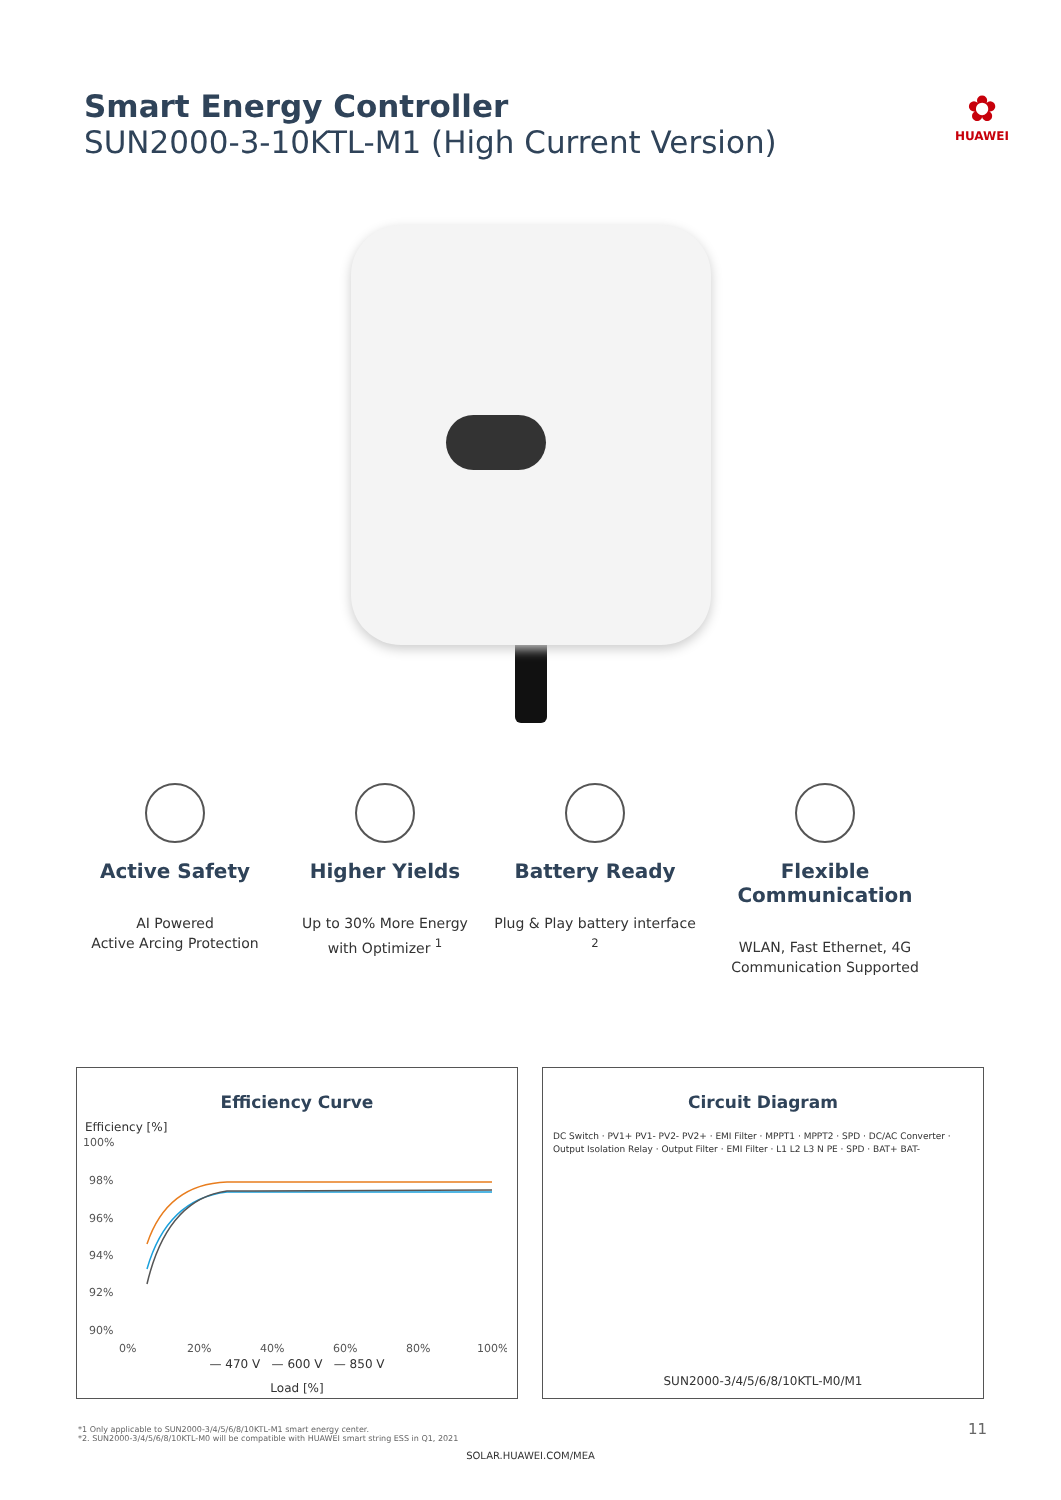Smart Energy Controller
SUN2000-3-10KTL-M1 (High Current Version)
✿
HUAWEI
Active Safety
AI Powered
Active Arcing Protection
Higher Yields
Up to 30% More Energy
with Optimizer <sup>1</sup>
Battery Ready
Plug & Play battery interface <sup>2</sup>
Flexible Communication
WLAN, Fast Ethernet, 4G
Communication Supported
Efficiency Curve
Efficiency [%]
100%
98%
96%
94%
92%
90%
0%
20%
40%
60%
80%
100%
— 470 V — 600 V — 850 V
Load [%]
Circuit Diagram
DC Switch · PV1+ PV1- PV2- PV2+ · EMI Filter · MPPT1 · MPPT2 · SPD · DC/AC Converter · Output Isolation Relay · Output Filter · EMI Filter · L1 L2 L3 N PE · SPD · BAT+ BAT-
SUN2000-3/4/5/6/8/10KTL-M0/M1
*1 Only applicable to SUN2000-3/4/5/6/8/10KTL-M1 smart energy center.
*2. SUN2000-3/4/5/6/8/10KTL-M0 will be compatible with HUAWEI smart string ESS in Q1, 2021
11
SOLAR.HUAWEI.COM/MEA